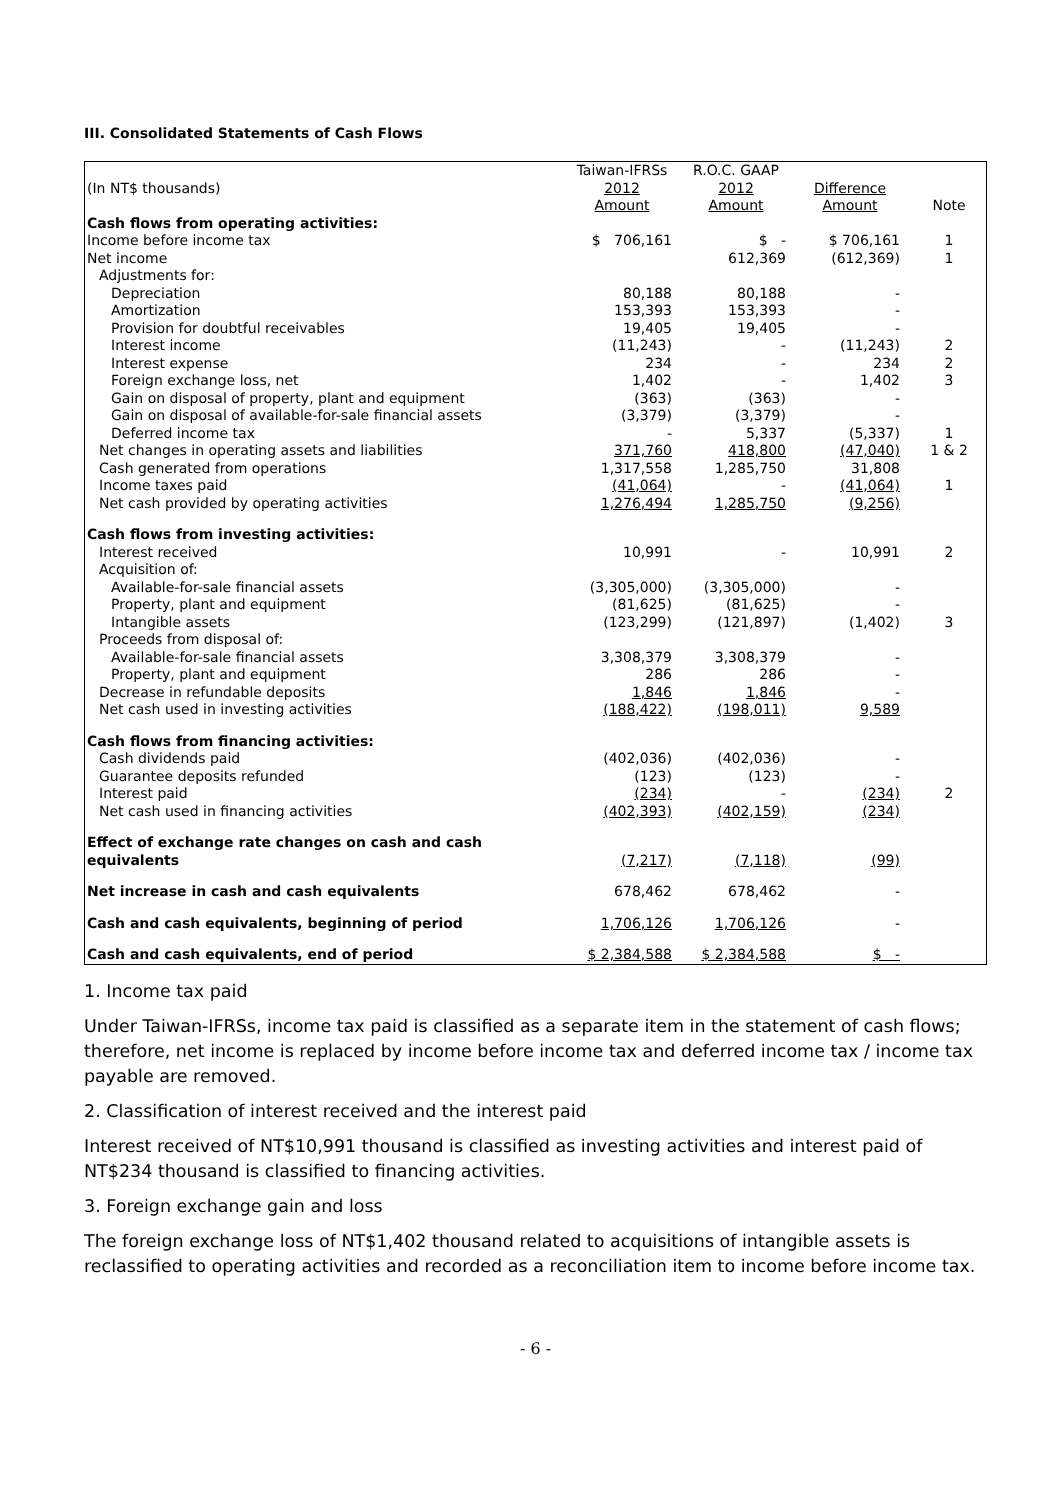III. Consolidated Statements of Cash Flows
| (In NT$ thousands) | Taiwan-IFRSs 2012 Amount | R.O.C. GAAP 2012 Amount | Difference Amount | Note |
| Cash flows from operating activities: | | | | |
| Income before income tax | $ 706,161 | $ - | $ 706,161 | 1 |
| Net income | | 612,369 | (612,369) | 1 |
| Adjustments for: | | | | |
| Depreciation | 80,188 | 80,188 | - | |
| Amortization | 153,393 | 153,393 | - | |
| Provision for doubtful receivables | 19,405 | 19,405 | - | |
| Interest income | (11,243) | - | (11,243) | 2 |
| Interest expense | 234 | - | 234 | 2 |
| Foreign exchange loss, net | 1,402 | - | 1,402 | 3 |
| Gain on disposal of property, plant and equipment | (363) | (363) | - | |
| Gain on disposal of available-for-sale financial assets | (3,379) | (3,379) | - | |
| Deferred income tax | - | 5,337 | (5,337) | 1 |
| Net changes in operating assets and liabilities | 371,760 | 418,800 | (47,040) | 1 & 2 |
| Cash generated from operations | 1,317,558 | 1,285,750 | 31,808 | |
| Income taxes paid | (41,064) | - | (41,064) | 1 |
| Net cash provided by operating activities | 1,276,494 | 1,285,750 | (9,256) | |
| Cash flows from investing activities: | | | | |
| Interest received | 10,991 | - | 10,991 | 2 |
| Acquisition of: | | | | |
| Available-for-sale financial assets | (3,305,000) | (3,305,000) | - | |
| Property, plant and equipment | (81,625) | (81,625) | - | |
| Intangible assets | (123,299) | (121,897) | (1,402) | 3 |
| Proceeds from disposal of: | | | | |
| Available-for-sale financial assets | 3,308,379 | 3,308,379 | - | |
| Property, plant and equipment | 286 | 286 | - | |
| Decrease in refundable deposits | 1,846 | 1,846 | - | |
| Net cash used in investing activities | (188,422) | (198,011) | 9,589 | |
| Cash flows from financing activities: | | | | |
| Cash dividends paid | (402,036) | (402,036) | - | |
| Guarantee deposits refunded | (123) | (123) | - | |
| Interest paid | (234) | - | (234) | 2 |
| Net cash used in financing activities | (402,393) | (402,159) | (234) | |
| Effect of exchange rate changes on cash and cash equivalents | (7,217) | (7,118) | (99) | |
| Net increase in cash and cash equivalents | 678,462 | 678,462 | - | |
| Cash and cash equivalents, beginning of period | 1,706,126 | 1,706,126 | - | |
| Cash and cash equivalents, end of period | $ 2,384,588 | $ 2,384,588 | $ - | |
1. Income tax paid
Under Taiwan-IFRSs, income tax paid is classified as a separate item in the statement of cash flows; therefore, net income is replaced by income before income tax and deferred income tax / income tax payable are removed.
2. Classification of interest received and the interest paid
Interest received of NT$10,991 thousand is classified as investing activities and interest paid of NT$234 thousand is classified to financing activities.
3. Foreign exchange gain and loss
The foreign exchange loss of NT$1,402 thousand related to acquisitions of intangible assets is reclassified to operating activities and recorded as a reconciliation item to income before income tax.
- 6 -